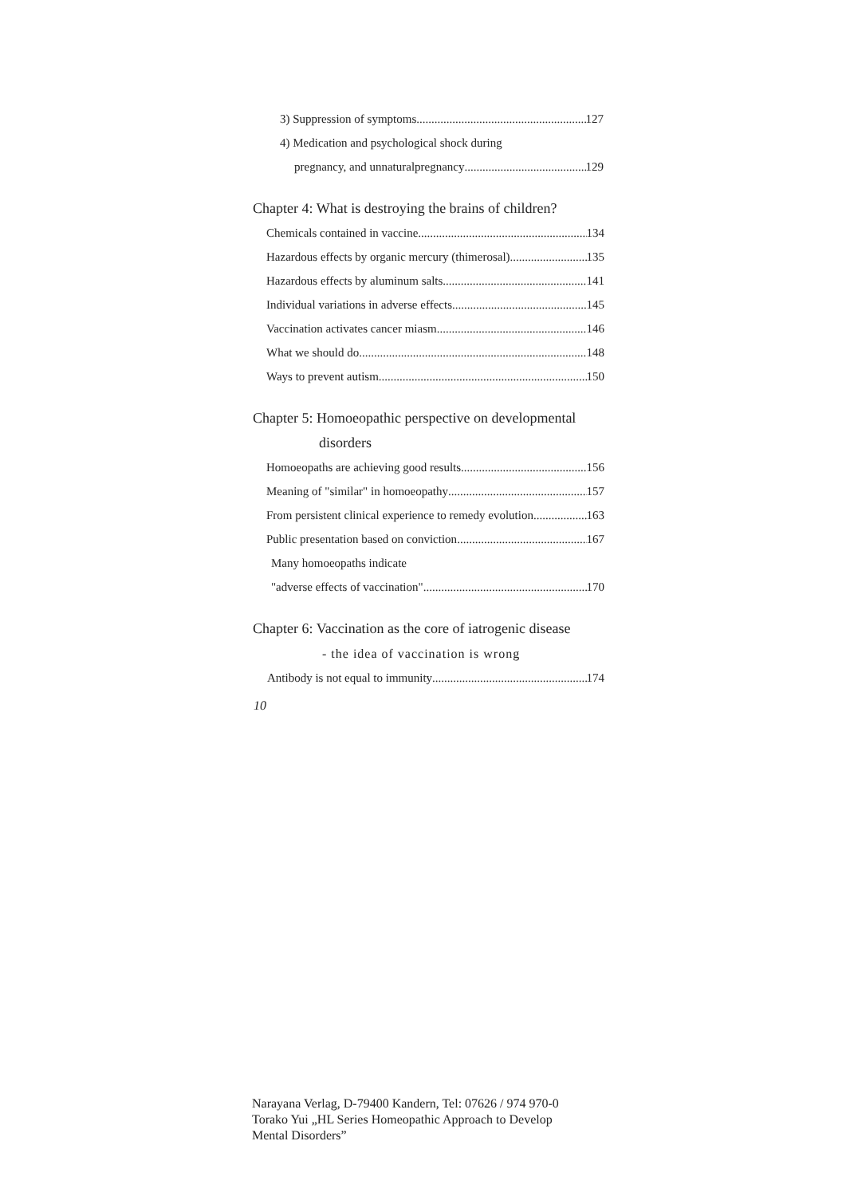3) Suppression of symptoms 127
4) Medication and psychological shock during
pregnancy, and unnaturalpregnancy 129
Chapter 4: What is destroying the brains of children?
Chemicals contained in vaccine 134
Hazardous effects by organic mercury (thimerosal) 135
Hazardous effects by aluminum salts 141
Individual variations in adverse effects 145
Vaccination activates cancer miasm 146
What we should do 148
Ways to prevent autism 150
Chapter 5: Homoeopathic perspective on developmental
disorders
Homoeopaths are achieving good results 156
Meaning of "similar" in homoeopathy 157
From persistent clinical experience to remedy evolution 163
Public presentation based on conviction 167
Many homoeopaths indicate
"adverse effects of vaccination" 170
Chapter 6: Vaccination as the core of iatrogenic disease
- the idea of vaccination is wrong
Antibody is not equal to immunity 174
10
Narayana Verlag, D-79400 Kandern, Tel: 07626 / 974 970-0
Torako Yui „HL Series Homeopathic Approach to Develop
Mental Disorders”